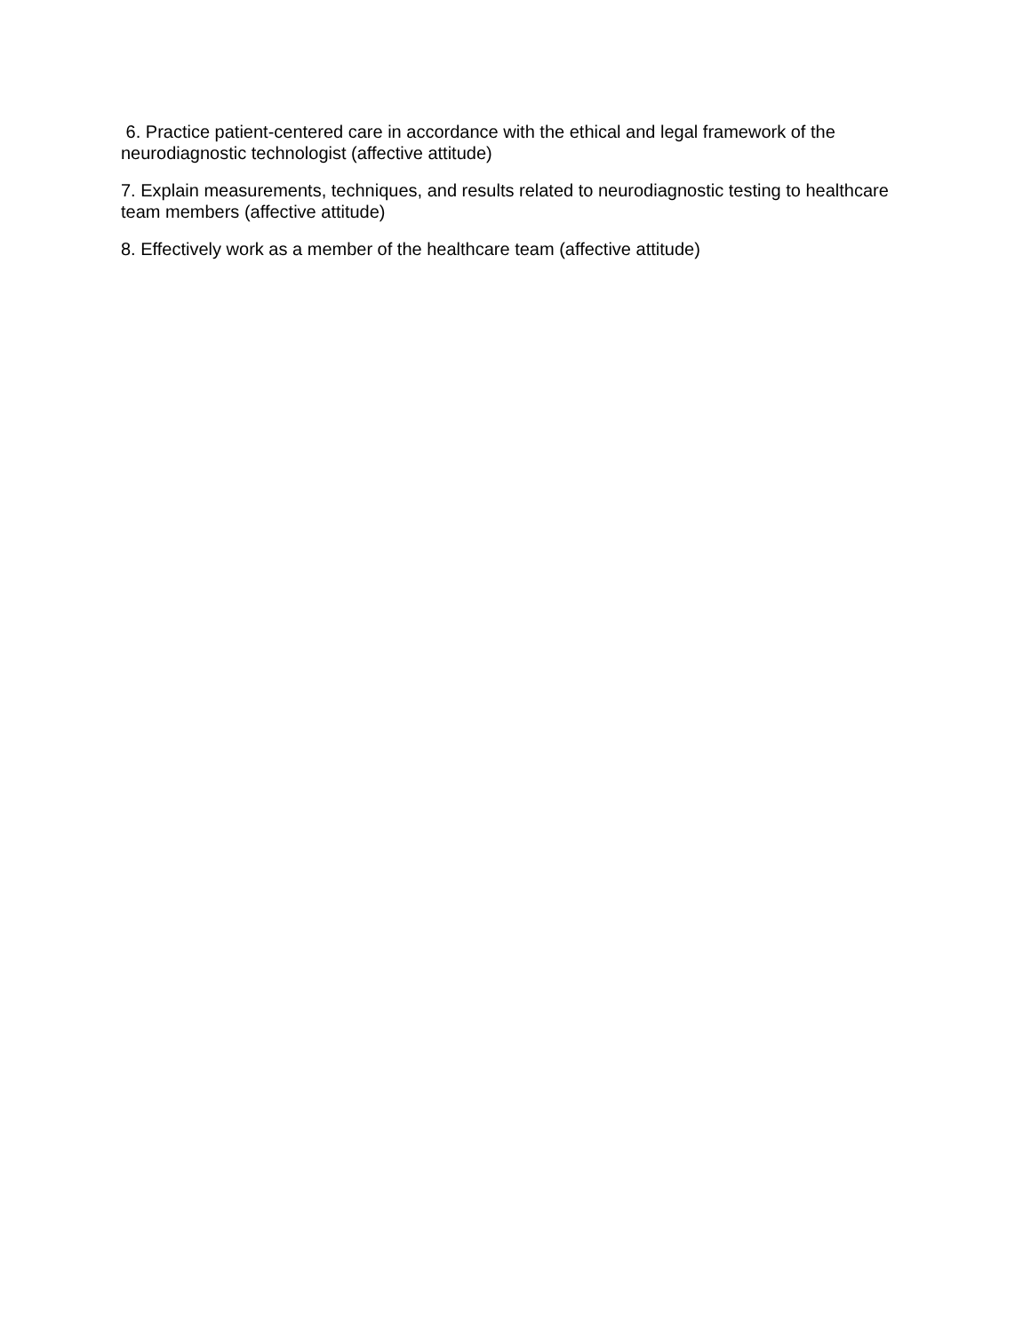6. Practice patient-centered care in accordance with the ethical and legal framework of the neurodiagnostic technologist (affective attitude)
7. Explain measurements, techniques, and results related to neurodiagnostic testing to healthcare team members (affective attitude)
8. Effectively work as a member of the healthcare team (affective attitude)